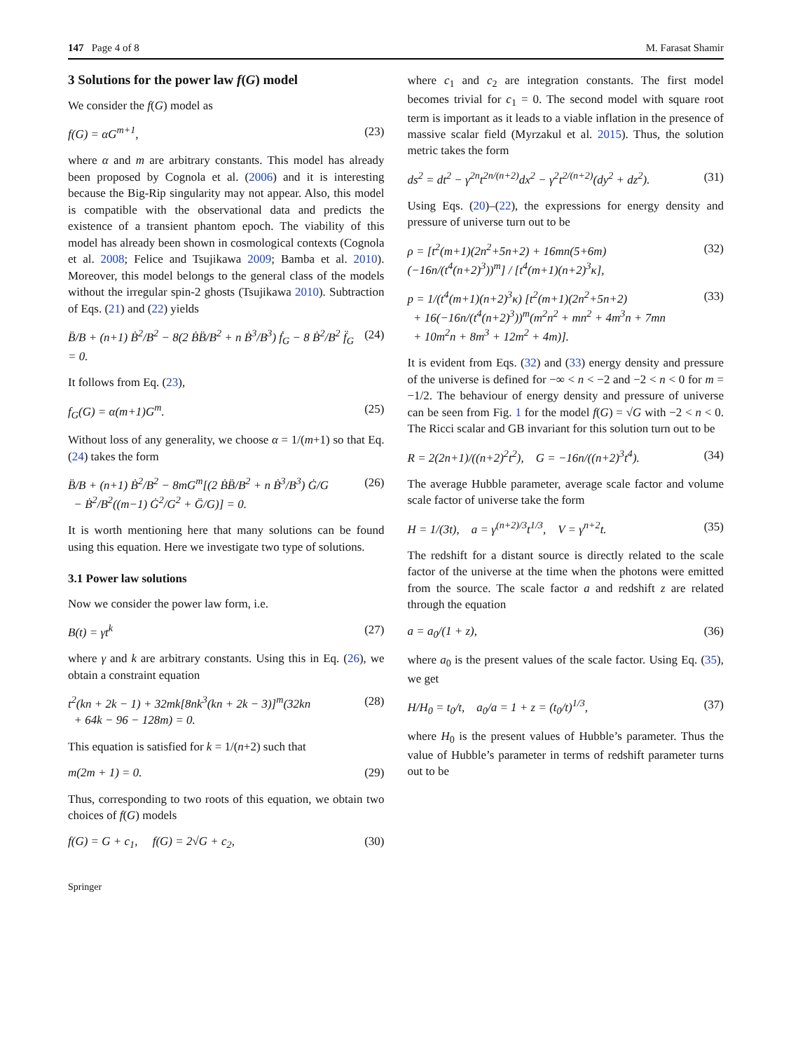147 Page 4 of 8 M. Farasat Shamir
3 Solutions for the power law f(G) model
We consider the f(G) model as
f(G) = αG<sup>m+1</sup>, (23)
where α and m are arbitrary constants. This model has already been proposed by Cognola et al. (2006) and it is interesting because the Big-Rip singularity may not appear. Also, this model is compatible with the observational data and predicts the existence of a transient phantom epoch. The viability of this model has already been shown in cosmological contexts (Cognola et al. 2008; Felice and Tsujikawa 2009; Bamba et al. 2010). Moreover, this model belongs to the general class of the models without the irregular spin-2 ghosts (Tsujikawa 2010). Subtraction of Eqs. (21) and (22) yields
B̈/B + (n+1) Ḃ<sup>2</sup>/B<sup>2</sup> − 8(2 ḂB̈/B<sup>2</sup> + n Ḃ<sup>3</sup>/B<sup>3</sup>) ḟ<sub>G</sub> − 8 Ḃ<sup>2</sup>/B<sup>2</sup> f̈<sub>G</sub> = 0. (24)
It follows from Eq. (23),
f<sub>G</sub>(G) = α(m+1)G<sup>m</sup>. (25)
Without loss of any generality, we choose α = 1/(m+1) so that Eq. (24) takes the form
B̈/B + (n+1) Ḃ<sup>2</sup>/B<sup>2</sup> − 8mG<sup>m</sup>[(2 ḂB̈/B<sup>2</sup> + n Ḃ<sup>3</sup>/B<sup>3</sup>) Ġ/G
− Ḃ<sup>2</sup>/B<sup>2</sup>((m−1) Ġ<sup>2</sup>/G<sup>2</sup> + G̈/G)] = 0. (26)
It is worth mentioning here that many solutions can be found using this equation. Here we investigate two type of solutions.
3.1 Power law solutions
Now we consider the power law form, i.e.
B(t) = γt<sup>k</sup> (27)
where γ and k are arbitrary constants. Using this in Eq. (26), we obtain a constraint equation
t<sup>2</sup>(kn + 2k − 1) + 32mk[8nk<sup>3</sup>(kn + 2k − 3)]<sup>m</sup>(32kn
+ 64k − 96 − 128m) = 0. (28)
This equation is satisfied for k = 1/(n+2) such that
m(2m + 1) = 0. (29)
Thus, corresponding to two roots of this equation, we obtain two choices of f(G) models
f(G) = G + c<sub>1</sub>, f(G) = 2√G + c<sub>2</sub>, (30)
Springer
where c<sub>1</sub> and c<sub>2</sub> are integration constants. The first model becomes trivial for c<sub>1</sub> = 0. The second model with square root term is important as it leads to a viable inflation in the presence of massive scalar field (Myrzakul et al. 2015). Thus, the solution metric takes the form
ds<sup>2</sup> = dt<sup>2</sup> − γ<sup>2n</sup>t<sup>2n/(n+2)</sup>dx<sup>2</sup> − γ<sup>2</sup>t<sup>2/(n+2)</sup>(dy<sup>2</sup> + dz<sup>2</sup>). (31)
Using Eqs. (20)–(22), the expressions for energy density and pressure of universe turn out to be
ρ = [t<sup>2</sup>(m+1)(2n<sup>2</sup>+5n+2) + 16mn(5+6m)(−16n/(t<sup>4</sup>(n+2)<sup>3</sup>))<sup>m</sup>] / [t<sup>4</sup>(m+1)(n+2)<sup>3</sup>κ], (32)
p = 1/(t<sup>4</sup>(m+1)(n+2)<sup>3</sup>κ) [t<sup>2</sup>(m+1)(2n<sup>2</sup>+5n+2)
+ 16(−16n/(t<sup>4</sup>(n+2)<sup>3</sup>))<sup>m</sup>(m<sup>2</sup>n<sup>2</sup> + mn<sup>2</sup> + 4m<sup>3</sup>n + 7mn
+ 10m<sup>2</sup>n + 8m<sup>3</sup> + 12m<sup>2</sup> + 4m)]. (33)
It is evident from Eqs. (32) and (33) energy density and pressure of the universe is defined for −∞ < n < −2 and −2 < n < 0 for m = −1/2. The behaviour of energy density and pressure of universe can be seen from Fig. 1 for the model f(G) = √G with −2 < n < 0. The Ricci scalar and GB invariant for this solution turn out to be
R = 2(2n+1)/((n+2)<sup>2</sup>t<sup>2</sup>), G = −16n/((n+2)<sup>3</sup>t<sup>4</sup>). (34)
The average Hubble parameter, average scale factor and volume scale factor of universe take the form
H = 1/(3t), a = γ<sup>(n+2)/3</sup>t<sup>1/3</sup>, V = γ<sup>n+2</sup>t. (35)
The redshift for a distant source is directly related to the scale factor of the universe at the time when the photons were emitted from the source. The scale factor a and redshift z are related through the equation
a = a<sub>0</sub>/(1 + z), (36)
where a<sub>0</sub> is the present values of the scale factor. Using Eq. (35), we get
H/H<sub>0</sub> = t<sub>0</sub>/t, a<sub>0</sub>/a = 1 + z = (t<sub>0</sub>/t)<sup>1/3</sup>, (37)
where H<sub>0</sub> is the present values of Hubble’s parameter. Thus the value of Hubble’s parameter in terms of redshift parameter turns out to be